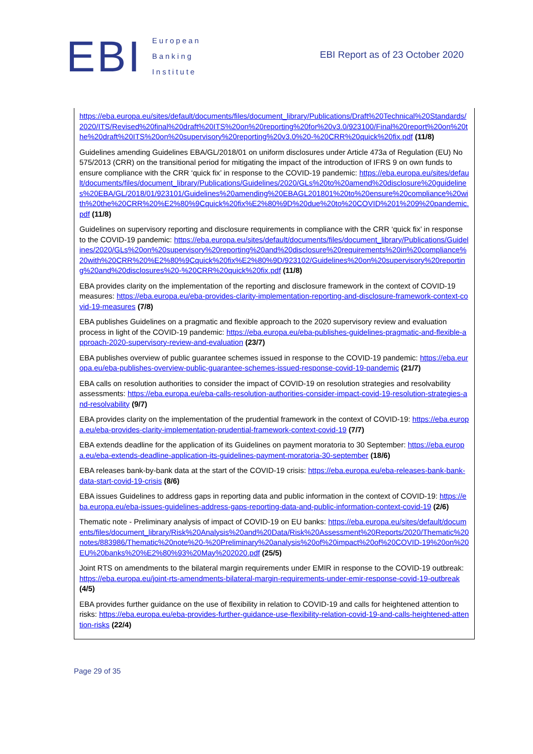EBI
European
Banking
Institute
EBI Report as of 23 October 2020
https://eba.europa.eu/sites/default/documents/files/document_library/Publications/Draft%20Technical%20Standards/2020/ITS/Revised%20final%20draft%20ITS%20on%20reporting%20for%20v3.0/923100/Final%20report%20on%20the%20draft%20ITS%20on%20supervisory%20reporting%20v3.0%20-%20CRR%20quick%20fix.pdf (11/8)
Guidelines amending Guidelines EBA/GL/2018/01 on uniform disclosures under Article 473a of Regulation (EU) No 575/2013 (CRR) on the transitional period for mitigating the impact of the introduction of IFRS 9 on own funds to ensure compliance with the CRR ‘quick fix’ in response to the COVID-19 pandemic: https://eba.europa.eu/sites/default/documents/files/document_library/Publications/Guidelines/2020/GLs%20to%20amend%20disclosure%20guidelines%20EBA/GL/2018/01/923101/Guidelines%20amending%20EBAGL201801%20to%20ensure%20compliance%20with%20the%20CRR%20%E2%80%9Cquick%20fix%E2%80%9D%20due%20to%20COVID%201%209%20pandemic.pdf (11/8)
Guidelines on supervisory reporting and disclosure requirements in compliance with the CRR ‘quick fix’ in response to the COVID-19 pandemic: https://eba.europa.eu/sites/default/documents/files/document_library/Publications/Guidelines/2020/GLs%20on%20supervisory%20reporting%20and%20disclosure%20requirements%20in%20compliance%20with%20CRR%20%E2%80%9Cquick%20fix%E2%80%9D/923102/Guidelines%20on%20supervisory%20reporting%20and%20disclosures%20-%20CRR%20quick%20fix.pdf (11/8)
EBA provides clarity on the implementation of the reporting and disclosure framework in the context of COVID-19 measures: https://eba.europa.eu/eba-provides-clarity-implementation-reporting-and-disclosure-framework-context-covid-19-measures (7/8)
EBA publishes Guidelines on a pragmatic and flexible approach to the 2020 supervisory review and evaluation process in light of the COVID-19 pandemic: https://eba.europa.eu/eba-publishes-guidelines-pragmatic-and-flexible-approach-2020-supervisory-review-and-evaluation (23/7)
EBA publishes overview of public guarantee schemes issued in response to the COVID-19 pandemic: https://eba.europa.eu/eba-publishes-overview-public-guarantee-schemes-issued-response-covid-19-pandemic (21/7)
EBA calls on resolution authorities to consider the impact of COVID-19 on resolution strategies and resolvability assessments: https://eba.europa.eu/eba-calls-resolution-authorities-consider-impact-covid-19-resolution-strategies-and-resolvability (9/7)
EBA provides clarity on the implementation of the prudential framework in the context of COVID-19: https://eba.europa.eu/eba-provides-clarity-implementation-prudential-framework-context-covid-19 (7/7)
EBA extends deadline for the application of its Guidelines on payment moratoria to 30 September: https://eba.europa.eu/eba-extends-deadline-application-its-guidelines-payment-moratoria-30-september (18/6)
EBA releases bank-by-bank data at the start of the COVID-19 crisis: https://eba.europa.eu/eba-releases-bank-bank-data-start-covid-19-crisis (8/6)
EBA issues Guidelines to address gaps in reporting data and public information in the context of COVID-19: https://eba.europa.eu/eba-issues-guidelines-address-gaps-reporting-data-and-public-information-context-covid-19 (2/6)
Thematic note - Preliminary analysis of impact of COVID-19 on EU banks: https://eba.europa.eu/sites/default/documents/files/document_library/Risk%20Analysis%20and%20Data/Risk%20Assessment%20Reports/2020/Thematic%20notes/883986/Thematic%20note%20-%20Preliminary%20analysis%20of%20impact%20of%20COVID-19%20on%20EU%20banks%20%E2%80%93%20May%202020.pdf (25/5)
Joint RTS on amendments to the bilateral margin requirements under EMIR in response to the COVID-19 outbreak: https://eba.europa.eu/joint-rts-amendments-bilateral-margin-requirements-under-emir-response-covid-19-outbreak (4/5)
EBA provides further guidance on the use of flexibility in relation to COVID-19 and calls for heightened attention to risks: https://eba.europa.eu/eba-provides-further-guidance-use-flexibility-relation-covid-19-and-calls-heightened-attention-risks (22/4)
Page 29 of 35